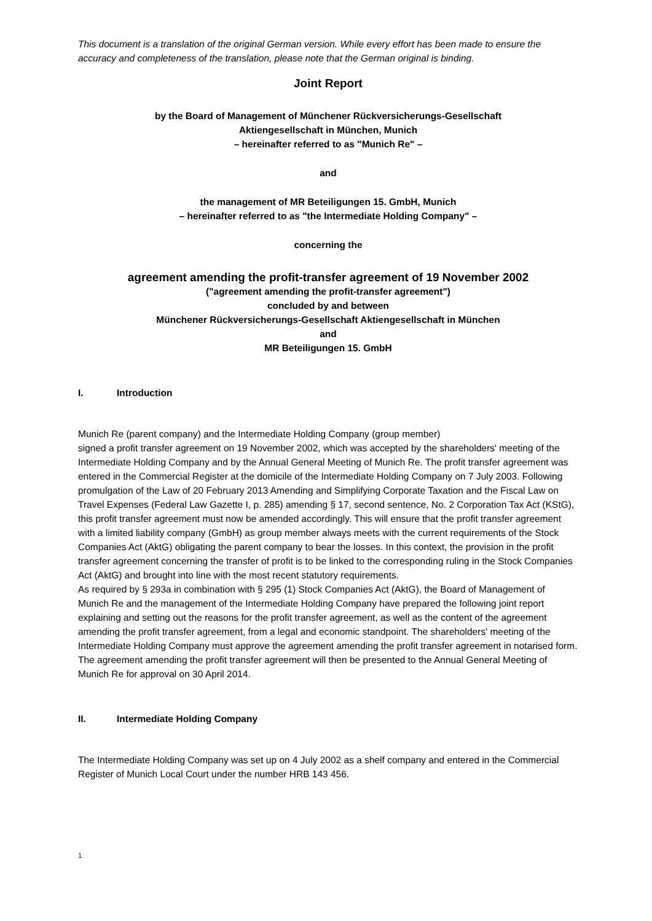This document is a translation of the original German version. While every effort has been made to ensure the accuracy and completeness of the translation, please note that the German original is binding.
Joint Report
by the Board of Management of Münchener Rückversicherungs-Gesellschaft
Aktiengesellschaft in München, Munich
– hereinafter referred to as "Munich Re" –
and
the management of MR Beteiligungen 15. GmbH, Munich
– hereinafter referred to as "the Intermediate Holding Company" –
concerning the
agreement amending the profit-transfer agreement of 19 November 2002
("agreement amending the profit-transfer agreement")
concluded by and between
Münchener Rückversicherungs-Gesellschaft Aktiengesellschaft in München
and
MR Beteiligungen 15. GmbH
I. Introduction
Munich Re (parent company) and the Intermediate Holding Company (group member)
signed a profit transfer agreement on 19 November 2002, which was accepted by the shareholders' meeting of the Intermediate Holding Company and by the Annual General Meeting of Munich Re. The profit transfer agreement was entered in the Commercial Register at the domicile of the Intermediate Holding Company on 7 July 2003. Following promulgation of the Law of 20 February 2013 Amending and Simplifying Corporate Taxation and the Fiscal Law on Travel Expenses (Federal Law Gazette I, p. 285) amending § 17, second sentence, No. 2 Corporation Tax Act (KStG), this profit transfer agreement must now be amended accordingly. This will ensure that the profit transfer agreement with a limited liability company (GmbH) as group member always meets with the current requirements of the Stock Companies Act (AktG) obligating the parent company to bear the losses. In this context, the provision in the profit transfer agreement concerning the transfer of profit is to be linked to the corresponding ruling in the Stock Companies Act (AktG) and brought into line with the most recent statutory requirements.
As required by § 293a in combination with § 295 (1) Stock Companies Act (AktG), the Board of Management of Munich Re and the management of the Intermediate Holding Company have prepared the following joint report explaining and setting out the reasons for the profit transfer agreement, as well as the content of the agreement amending the profit transfer agreement, from a legal and economic standpoint. The shareholders' meeting of the Intermediate Holding Company must approve the agreement amending the profit transfer agreement in notarised form. The agreement amending the profit transfer agreement will then be presented to the Annual General Meeting of Munich Re for approval on 30 April 2014.
II. Intermediate Holding Company
The Intermediate Holding Company was set up on 4 July 2002 as a shelf company and entered in the Commercial Register of Munich Local Court under the number HRB 143 456.
1